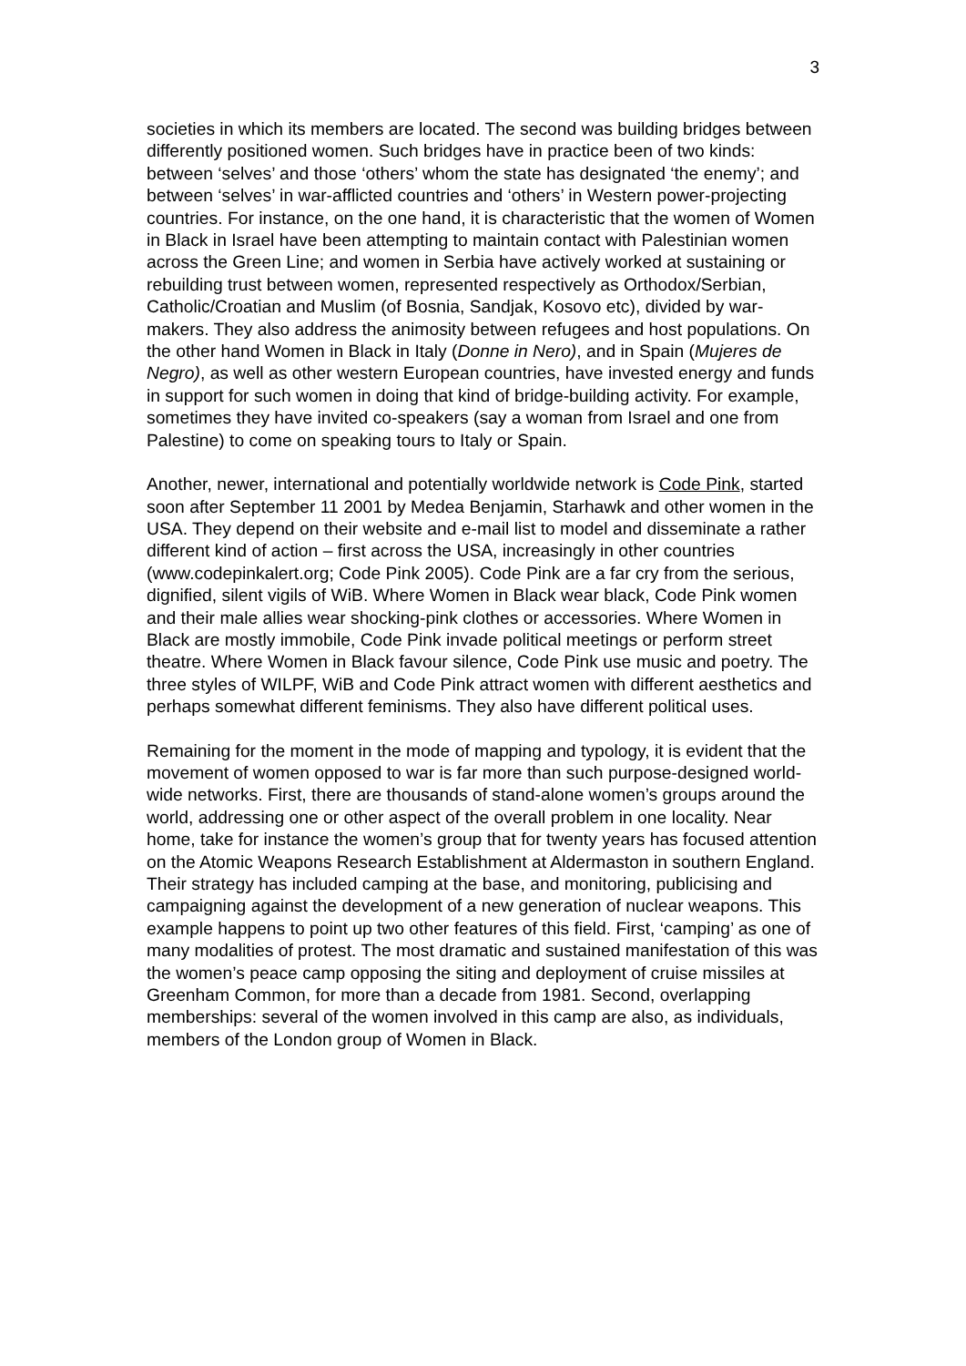3
societies in which its members are located. The second was building bridges between differently positioned women. Such bridges have in practice been of two kinds: between ‘selves’ and those ‘others’ whom the state has designated ‘the enemy’; and between ‘selves’ in war-afflicted countries and ‘others’ in Western power-projecting countries. For instance, on the one hand, it is characteristic that the women of Women in Black in Israel have been attempting to maintain contact with Palestinian women across the Green Line; and women in Serbia have actively worked at sustaining or rebuilding trust between women, represented respectively as Orthodox/Serbian, Catholic/Croatian and Muslim (of Bosnia, Sandjak, Kosovo etc), divided by war-makers. They also address the animosity between refugees and host populations. On the other hand Women in Black in Italy (Donne in Nero), and in Spain (Mujeres de Negro), as well as other western European countries, have invested energy and funds in support for such women in doing that kind of bridge-building activity. For example, sometimes they have invited co-speakers (say a woman from Israel and one from Palestine) to come on speaking tours to Italy or Spain.
Another, newer, international and potentially worldwide network is Code Pink, started soon after September 11 2001 by Medea Benjamin, Starhawk and other women in the USA. They depend on their website and e-mail list to model and disseminate a rather different kind of action – first across the USA, increasingly in other countries (www.codepinkalert.org; Code Pink 2005). Code Pink are a far cry from the serious, dignified, silent vigils of WiB. Where Women in Black wear black, Code Pink women and their male allies wear shocking-pink clothes or accessories. Where Women in Black are mostly immobile, Code Pink invade political meetings or perform street theatre. Where Women in Black favour silence, Code Pink use music and poetry. The three styles of WILPF, WiB and Code Pink attract women with different aesthetics and perhaps somewhat different feminisms. They also have different political uses.
Remaining for the moment in the mode of mapping and typology, it is evident that the movement of women opposed to war is far more than such purpose-designed world-wide networks. First, there are thousands of stand-alone women’s groups around the world, addressing one or other aspect of the overall problem in one locality. Near home, take for instance the women’s group that for twenty years has focused attention on the Atomic Weapons Research Establishment at Aldermaston in southern England. Their strategy has included camping at the base, and monitoring, publicising and campaigning against the development of a new generation of nuclear weapons. This example happens to point up two other features of this field. First, ‘camping’ as one of many modalities of protest. The most dramatic and sustained manifestation of this was the women’s peace camp opposing the siting and deployment of cruise missiles at Greenham Common, for more than a decade from 1981. Second, overlapping memberships: several of the women involved in this camp are also, as individuals, members of the London group of Women in Black.